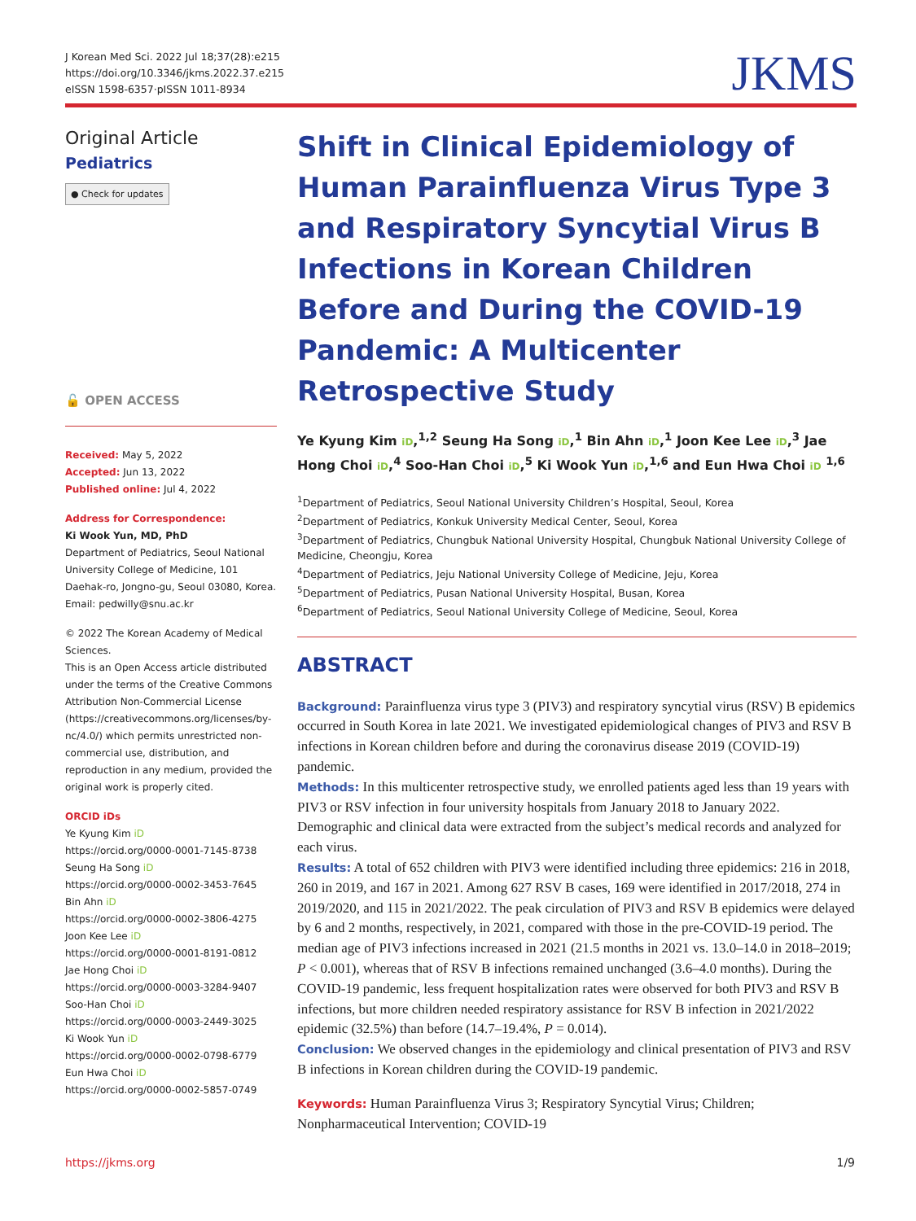J Korean Med Sci. 2022 Jul 18;37(28):e215
https://doi.org/10.3346/jkms.2022.37.e215
eISSN 1598-6357·pISSN 1011-8934
JKMS
Original Article
Pediatrics
● Check for updates
🔓 OPEN ACCESS
Received: May 5, 2022
Accepted: Jun 13, 2022
Published online: Jul 4, 2022
Address for Correspondence:
Ki Wook Yun, MD, PhD
Department of Pediatrics, Seoul National University College of Medicine, 101 Daehak-ro, Jongno-gu, Seoul 03080, Korea.
Email: pedwilly@snu.ac.kr
© 2022 The Korean Academy of Medical Sciences.
This is an Open Access article distributed under the terms of the Creative Commons Attribution Non-Commercial License (https://creativecommons.org/licenses/by-nc/4.0/) which permits unrestricted non-commercial use, distribution, and reproduction in any medium, provided the original work is properly cited.
ORCID iDs
Ye Kyung Kim iD
https://orcid.org/0000-0001-7145-8738
Seung Ha Song iD
https://orcid.org/0000-0002-3453-7645
Bin Ahn iD
https://orcid.org/0000-0002-3806-4275
Joon Kee Lee iD
https://orcid.org/0000-0001-8191-0812
Jae Hong Choi iD
https://orcid.org/0000-0003-3284-9407
Soo-Han Choi iD
https://orcid.org/0000-0003-2449-3025
Ki Wook Yun iD
https://orcid.org/0000-0002-0798-6779
Eun Hwa Choi iD
https://orcid.org/0000-0002-5857-0749
Shift in Clinical Epidemiology of Human Parainfluenza Virus Type 3 and Respiratory Syncytial Virus B Infections in Korean Children Before and During the COVID-19 Pandemic: A Multicenter Retrospective Study
Ye Kyung Kim iD,<sup>1,2</sup> Seung Ha Song iD,<sup>1</sup> Bin Ahn iD,<sup>1</sup> Joon Kee Lee iD,<sup>3</sup> Jae Hong Choi iD,<sup>4</sup> Soo-Han Choi iD,<sup>5</sup> Ki Wook Yun iD,<sup>1,6</sup> and Eun Hwa Choi iD <sup>1,6</sup>
<sup>1</sup> Department of Pediatrics, Seoul National University Children’s Hospital, Seoul, Korea
<sup>2</sup> Department of Pediatrics, Konkuk University Medical Center, Seoul, Korea
<sup>3</sup> Department of Pediatrics, Chungbuk National University Hospital, Chungbuk National University College of Medicine, Cheongju, Korea
<sup>4</sup> Department of Pediatrics, Jeju National University College of Medicine, Jeju, Korea
<sup>5</sup> Department of Pediatrics, Pusan National University Hospital, Busan, Korea
<sup>6</sup> Department of Pediatrics, Seoul National University College of Medicine, Seoul, Korea
ABSTRACT
Background: Parainfluenza virus type 3 (PIV3) and respiratory syncytial virus (RSV) B epidemics occurred in South Korea in late 2021. We investigated epidemiological changes of PIV3 and RSV B infections in Korean children before and during the coronavirus disease 2019 (COVID-19) pandemic.
Methods: In this multicenter retrospective study, we enrolled patients aged less than 19 years with PIV3 or RSV infection in four university hospitals from January 2018 to January 2022. Demographic and clinical data were extracted from the subject’s medical records and analyzed for each virus.
Results: A total of 652 children with PIV3 were identified including three epidemics: 216 in 2018, 260 in 2019, and 167 in 2021. Among 627 RSV B cases, 169 were identified in 2017/2018, 274 in 2019/2020, and 115 in 2021/2022. The peak circulation of PIV3 and RSV B epidemics were delayed by 6 and 2 months, respectively, in 2021, compared with those in the pre-COVID-19 period. The median age of PIV3 infections increased in 2021 (21.5 months in 2021 vs. 13.0–14.0 in 2018–2019; P < 0.001), whereas that of RSV B infections remained unchanged (3.6–4.0 months). During the COVID-19 pandemic, less frequent hospitalization rates were observed for both PIV3 and RSV B infections, but more children needed respiratory assistance for RSV B infection in 2021/2022 epidemic (32.5%) than before (14.7–19.4%, P = 0.014).
Conclusion: We observed changes in the epidemiology and clinical presentation of PIV3 and RSV B infections in Korean children during the COVID-19 pandemic.
Keywords: Human Parainfluenza Virus 3; Respiratory Syncytial Virus; Children; Nonpharmaceutical Intervention; COVID-19
https://jkms.org 1/9